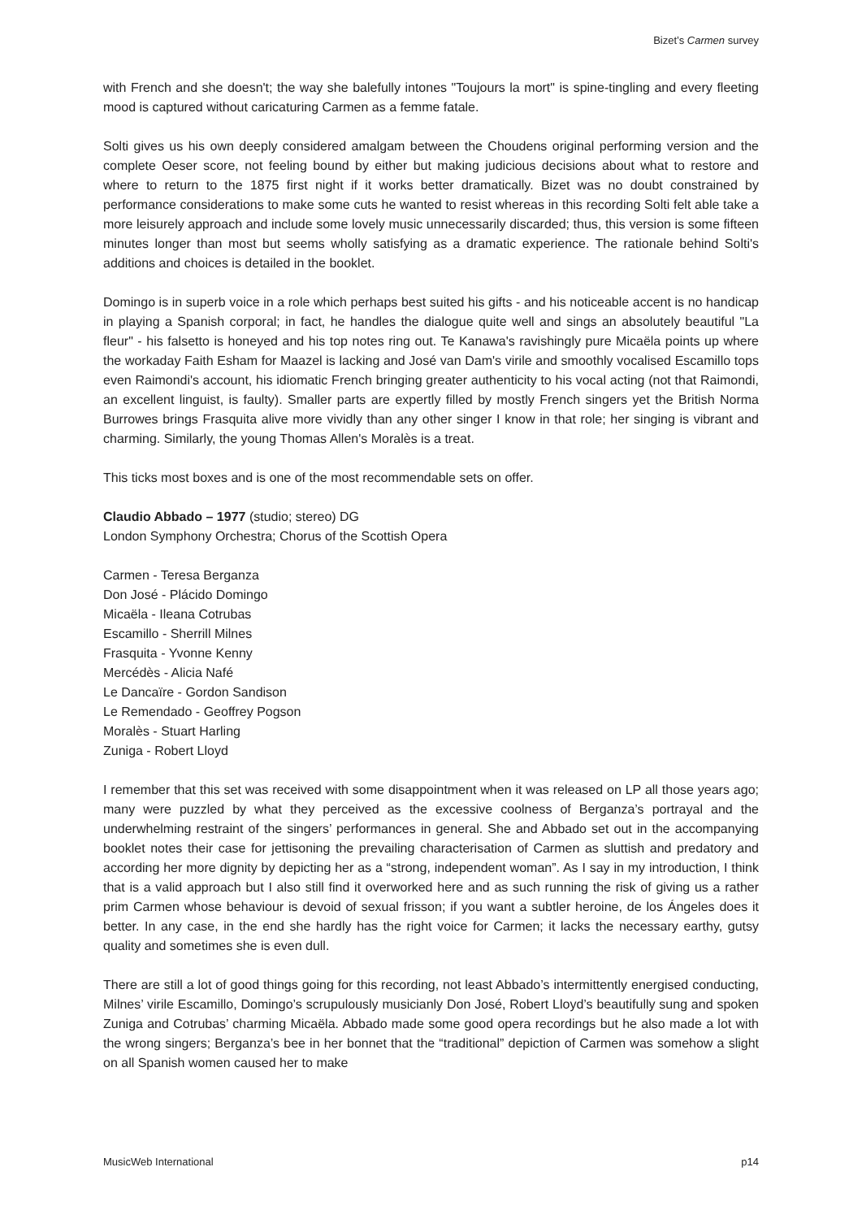Bizet’s Carmen survey
with French and she doesn't; the way she balefully intones "Toujours la mort" is spine-tingling and every fleeting mood is captured without caricaturing Carmen as a femme fatale.
Solti gives us his own deeply considered amalgam between the Choudens original performing version and the complete Oeser score, not feeling bound by either but making judicious decisions about what to restore and where to return to the 1875 first night if it works better dramatically. Bizet was no doubt constrained by performance considerations to make some cuts he wanted to resist whereas in this recording Solti felt able take a more leisurely approach and include some lovely music unnecessarily discarded; thus, this version is some fifteen minutes longer than most but seems wholly satisfying as a dramatic experience. The rationale behind Solti's additions and choices is detailed in the booklet.
Domingo is in superb voice in a role which perhaps best suited his gifts - and his noticeable accent is no handicap in playing a Spanish corporal; in fact, he handles the dialogue quite well and sings an absolutely beautiful "La fleur" - his falsetto is honeyed and his top notes ring out. Te Kanawa's ravishingly pure Micaëla points up where the workaday Faith Esham for Maazel is lacking and José van Dam's virile and smoothly vocalised Escamillo tops even Raimondi's account, his idiomatic French bringing greater authenticity to his vocal acting (not that Raimondi, an excellent linguist, is faulty). Smaller parts are expertly filled by mostly French singers yet the British Norma Burrowes brings Frasquita alive more vividly than any other singer I know in that role; her singing is vibrant and charming. Similarly, the young Thomas Allen's Moralès is a treat.
This ticks most boxes and is one of the most recommendable sets on offer.
Claudio Abbado – 1977 (studio; stereo) DG
London Symphony Orchestra; Chorus of the Scottish Opera
Carmen - Teresa Berganza
Don José - Plácido Domingo
Micaëla - Ileana Cotrubas
Escamillo - Sherrill Milnes
Frasquita - Yvonne Kenny
Mercédès - Alicia Nafé
Le Dancaïre - Gordon Sandison
Le Remendado - Geoffrey Pogson
Moralès - Stuart Harling
Zuniga - Robert Lloyd
I remember that this set was received with some disappointment when it was released on LP all those years ago; many were puzzled by what they perceived as the excessive coolness of Berganza’s portrayal and the underwhelming restraint of the singers’ performances in general. She and Abbado set out in the accompanying booklet notes their case for jettisoning the prevailing characterisation of Carmen as sluttish and predatory and according her more dignity by depicting her as a “strong, independent woman”. As I say in my introduction, I think that is a valid approach but I also still find it overworked here and as such running the risk of giving us a rather prim Carmen whose behaviour is devoid of sexual frisson; if you want a subtler heroine, de los Ángeles does it better. In any case, in the end she hardly has the right voice for Carmen; it lacks the necessary earthy, gutsy quality and sometimes she is even dull.
There are still a lot of good things going for this recording, not least Abbado’s intermittently energised conducting, Milnes’ virile Escamillo, Domingo’s scrupulously musicianly Don José, Robert Lloyd’s beautifully sung and spoken Zuniga and Cotrubas’ charming Micaëla. Abbado made some good opera recordings but he also made a lot with the wrong singers; Berganza’s bee in her bonnet that the “traditional” depiction of Carmen was somehow a slight on all Spanish women caused her to make
MusicWeb International p14